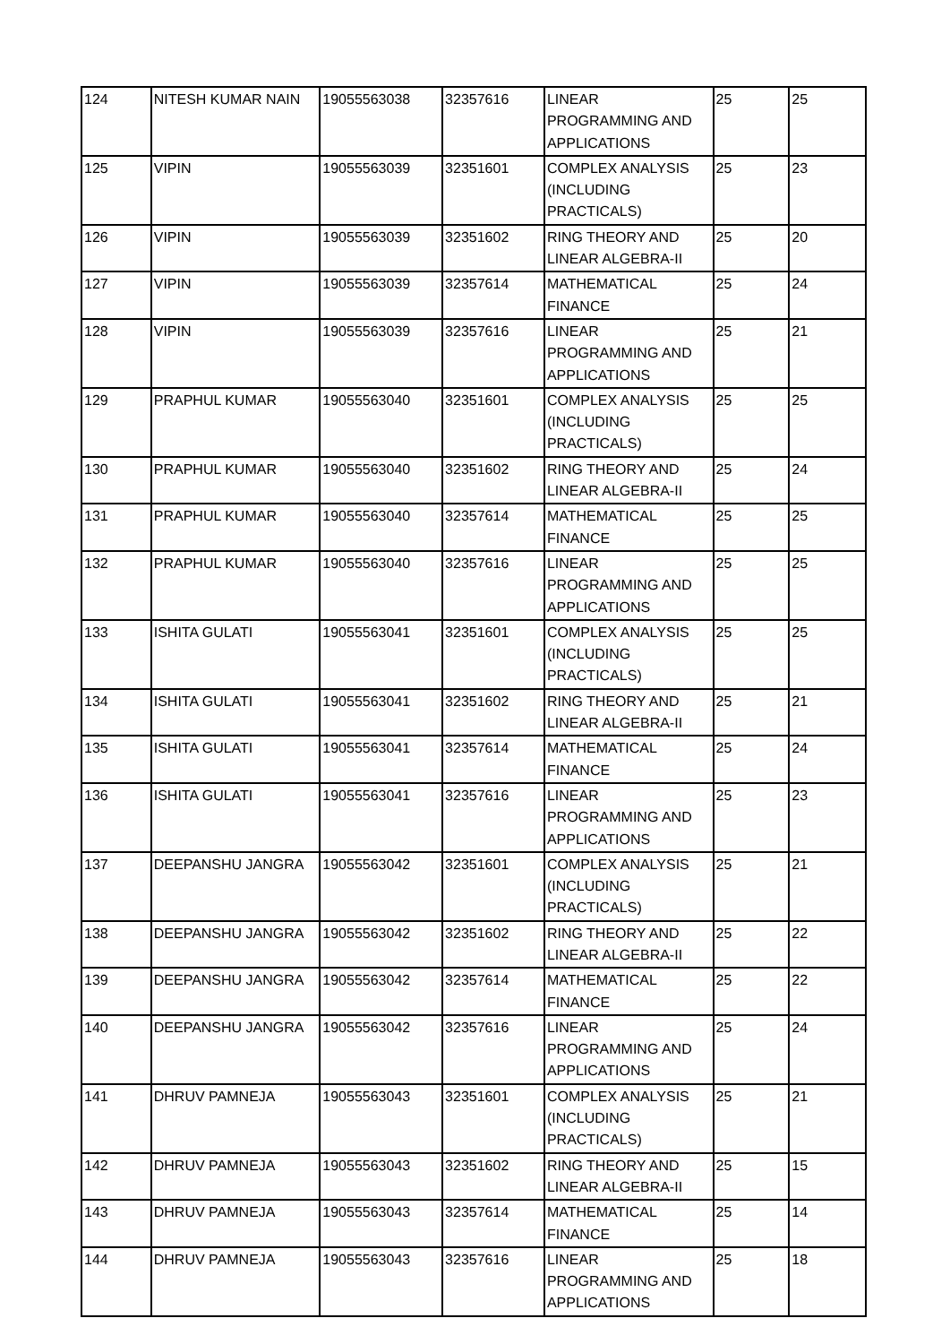| 124 | NITESH KUMAR NAIN | 19055563038 | 32357616 | LINEAR PROGRAMMING AND APPLICATIONS | 25 | 25 |
| 125 | VIPIN | 19055563039 | 32351601 | COMPLEX ANALYSIS (INCLUDING PRACTICALS) | 25 | 23 |
| 126 | VIPIN | 19055563039 | 32351602 | RING THEORY AND LINEAR ALGEBRA-II | 25 | 20 |
| 127 | VIPIN | 19055563039 | 32357614 | MATHEMATICAL FINANCE | 25 | 24 |
| 128 | VIPIN | 19055563039 | 32357616 | LINEAR PROGRAMMING AND APPLICATIONS | 25 | 21 |
| 129 | PRAPHUL KUMAR | 19055563040 | 32351601 | COMPLEX ANALYSIS (INCLUDING PRACTICALS) | 25 | 25 |
| 130 | PRAPHUL KUMAR | 19055563040 | 32351602 | RING THEORY AND LINEAR ALGEBRA-II | 25 | 24 |
| 131 | PRAPHUL KUMAR | 19055563040 | 32357614 | MATHEMATICAL FINANCE | 25 | 25 |
| 132 | PRAPHUL KUMAR | 19055563040 | 32357616 | LINEAR PROGRAMMING AND APPLICATIONS | 25 | 25 |
| 133 | ISHITA GULATI | 19055563041 | 32351601 | COMPLEX ANALYSIS (INCLUDING PRACTICALS) | 25 | 25 |
| 134 | ISHITA GULATI | 19055563041 | 32351602 | RING THEORY AND LINEAR ALGEBRA-II | 25 | 21 |
| 135 | ISHITA GULATI | 19055563041 | 32357614 | MATHEMATICAL FINANCE | 25 | 24 |
| 136 | ISHITA GULATI | 19055563041 | 32357616 | LINEAR PROGRAMMING AND APPLICATIONS | 25 | 23 |
| 137 | DEEPANSHU JANGRA | 19055563042 | 32351601 | COMPLEX ANALYSIS (INCLUDING PRACTICALS) | 25 | 21 |
| 138 | DEEPANSHU JANGRA | 19055563042 | 32351602 | RING THEORY AND LINEAR ALGEBRA-II | 25 | 22 |
| 139 | DEEPANSHU JANGRA | 19055563042 | 32357614 | MATHEMATICAL FINANCE | 25 | 22 |
| 140 | DEEPANSHU JANGRA | 19055563042 | 32357616 | LINEAR PROGRAMMING AND APPLICATIONS | 25 | 24 |
| 141 | DHRUV PAMNEJA | 19055563043 | 32351601 | COMPLEX ANALYSIS (INCLUDING PRACTICALS) | 25 | 21 |
| 142 | DHRUV PAMNEJA | 19055563043 | 32351602 | RING THEORY AND LINEAR ALGEBRA-II | 25 | 15 |
| 143 | DHRUV PAMNEJA | 19055563043 | 32357614 | MATHEMATICAL FINANCE | 25 | 14 |
| 144 | DHRUV PAMNEJA | 19055563043 | 32357616 | LINEAR PROGRAMMING AND APPLICATIONS | 25 | 18 |